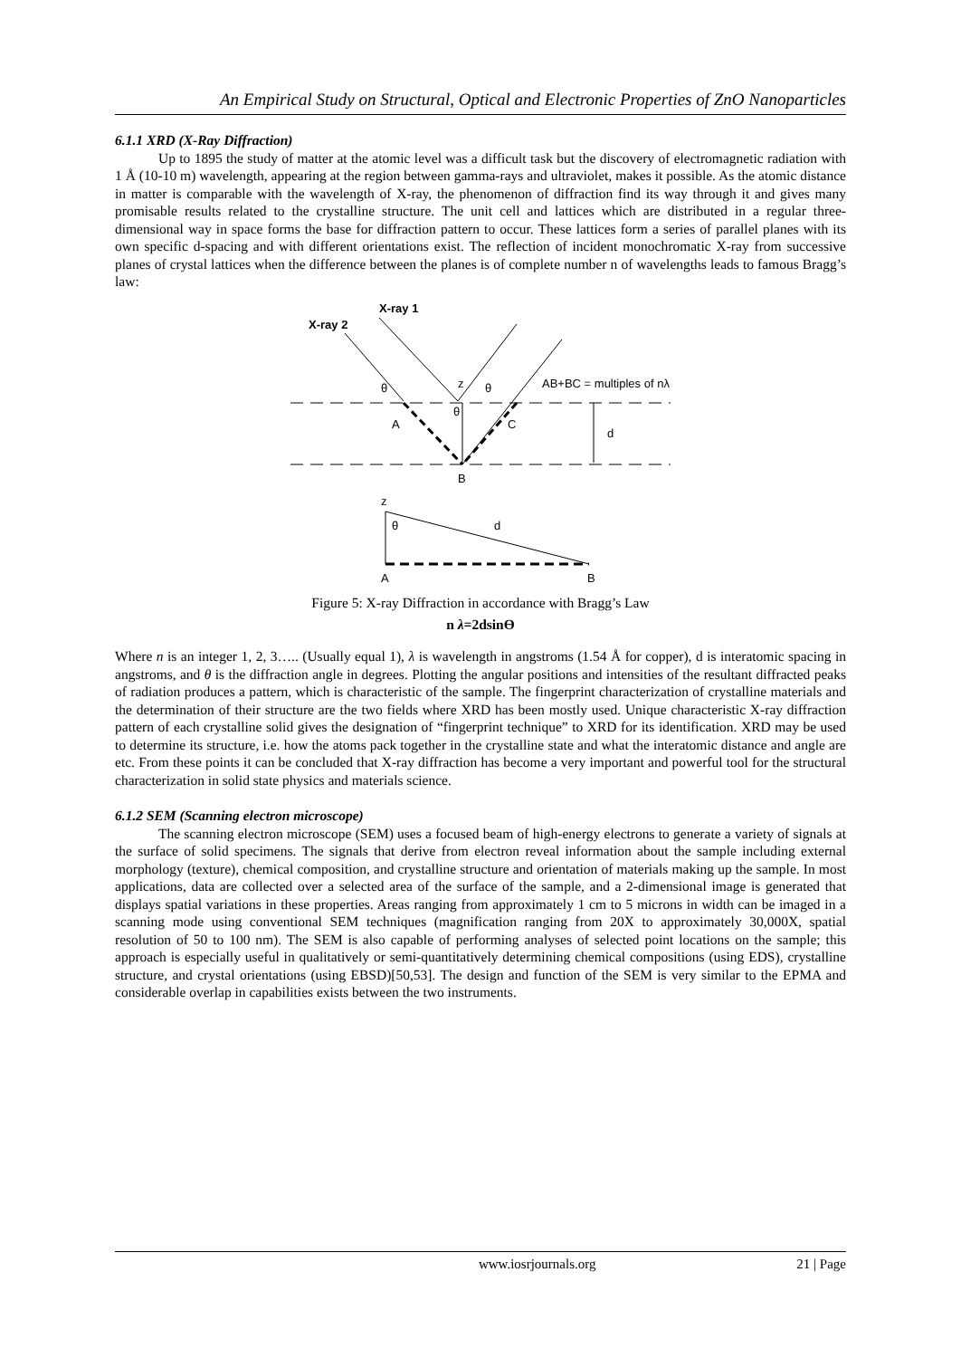An Empirical Study on Structural, Optical and Electronic Properties of ZnO Nanoparticles
6.1.1 XRD (X-Ray Diffraction)
Up to 1895 the study of matter at the atomic level was a difficult task but the discovery of electromagnetic radiation with 1 Å (10-10 m) wavelength, appearing at the region between gamma-rays and ultraviolet, makes it possible. As the atomic distance in matter is comparable with the wavelength of X-ray, the phenomenon of diffraction find its way through it and gives many promisable results related to the crystalline structure. The unit cell and lattices which are distributed in a regular three-dimensional way in space forms the base for diffraction pattern to occur. These lattices form a series of parallel planes with its own specific d-spacing and with different orientations exist. The reflection of incident monochromatic X-ray from successive planes of crystal lattices when the difference between the planes is of complete number n of wavelengths leads to famous Bragg’s law:
X-ray 1
X-ray 2
θ
θ
θ
z
A
C
d
B
AB+BC = multiples of nλ
z
θ
d
A
B
Figure 5: X-ray Diffraction in accordance with Bragg’s Law
n λ=2dsinϴ
Where n is an integer 1, 2, 3….. (Usually equal 1), λ is wavelength in angstroms (1.54 Å for copper), d is interatomic spacing in angstroms, and θ is the diffraction angle in degrees. Plotting the angular positions and intensities of the resultant diffracted peaks of radiation produces a pattern, which is characteristic of the sample. The fingerprint characterization of crystalline materials and the determination of their structure are the two fields where XRD has been mostly used. Unique characteristic X-ray diffraction pattern of each crystalline solid gives the designation of “fingerprint technique” to XRD for its identification. XRD may be used to determine its structure, i.e. how the atoms pack together in the crystalline state and what the interatomic distance and angle are etc. From these points it can be concluded that X-ray diffraction has become a very important and powerful tool for the structural characterization in solid state physics and materials science.
6.1.2 SEM (Scanning electron microscope)
The scanning electron microscope (SEM) uses a focused beam of high-energy electrons to generate a variety of signals at the surface of solid specimens. The signals that derive from electron reveal information about the sample including external morphology (texture), chemical composition, and crystalline structure and orientation of materials making up the sample. In most applications, data are collected over a selected area of the surface of the sample, and a 2-dimensional image is generated that displays spatial variations in these properties. Areas ranging from approximately 1 cm to 5 microns in width can be imaged in a scanning mode using conventional SEM techniques (magnification ranging from 20X to approximately 30,000X, spatial resolution of 50 to 100 nm). The SEM is also capable of performing analyses of selected point locations on the sample; this approach is especially useful in qualitatively or semi-quantitatively determining chemical compositions (using EDS), crystalline structure, and crystal orientations (using EBSD)[50,53]. The design and function of the SEM is very similar to the EPMA and considerable overlap in capabilities exists between the two instruments.
www.iosrjournals.org 21 | Page